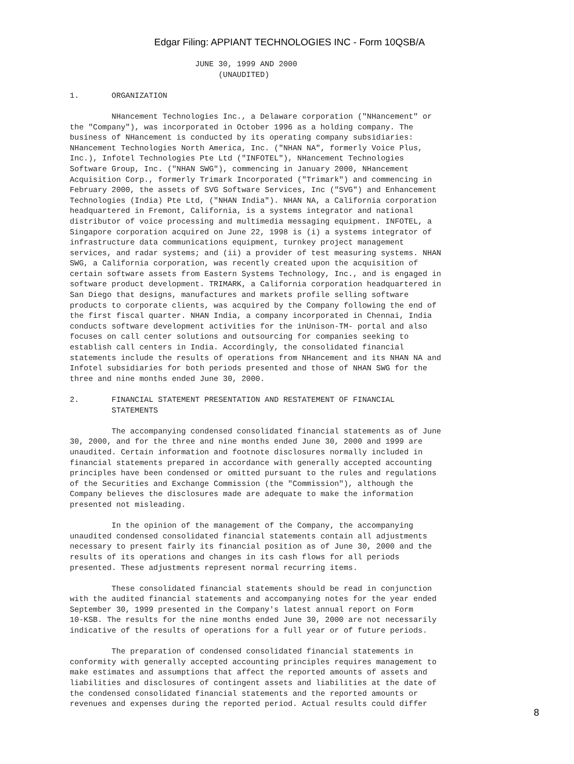Edgar Filing: APPIANT TECHNOLOGIES INC - Form 10QSB/A
                           JUNE 30, 1999 AND 2000
                                (UNAUDITED)

1.       ORGANIZATION

         NHancement Technologies Inc., a Delaware corporation ("NHancement" or
the "Company"), was incorporated in October 1996 as a holding company. The
business of NHancement is conducted by its operating company subsidiaries:
NHancement Technologies North America, Inc. ("NHAN NA", formerly Voice Plus,
Inc.), Infotel Technologies Pte Ltd ("INFOTEL"), NHancement Technologies
Software Group, Inc. ("NHAN SWG"), commencing in January 2000, NHancement
Acquisition Corp., formerly Trimark Incorporated ("Trimark") and commencing in
February 2000, the assets of SVG Software Services, Inc ("SVG") and Enhancement
Technologies (India) Pte Ltd, ("NHAN India"). NHAN NA, a California corporation
headquartered in Fremont, California, is a systems integrator and national
distributor of voice processing and multimedia messaging equipment. INFOTEL, a
Singapore corporation acquired on June 22, 1998 is (i) a systems integrator of
infrastructure data communications equipment, turnkey project management
services, and radar systems; and (ii) a provider of test measuring systems. NHAN
SWG, a California corporation, was recently created upon the acquisition of
certain software assets from Eastern Systems Technology, Inc., and is engaged in
software product development. TRIMARK, a California corporation headquartered in
San Diego that designs, manufactures and markets profile selling software
products to corporate clients, was acquired by the Company following the end of
the first fiscal quarter. NHAN India, a company incorporated in Chennai, India
conducts software development activities for the inUnison-TM- portal and also
focuses on call center solutions and outsourcing for companies seeking to
establish call centers in India. Accordingly, the consolidated financial
statements include the results of operations from NHancement and its NHAN NA and
Infotel subsidiaries for both periods presented and those of NHAN SWG for the
three and nine months ended June 30, 2000.

2.       FINANCIAL STATEMENT PRESENTATION AND RESTATEMENT OF FINANCIAL
         STATEMENTS

         The accompanying condensed consolidated financial statements as of June
30, 2000, and for the three and nine months ended June 30, 2000 and 1999 are
unaudited. Certain information and footnote disclosures normally included in
financial statements prepared in accordance with generally accepted accounting
principles have been condensed or omitted pursuant to the rules and regulations
of the Securities and Exchange Commission (the "Commission"), although the
Company believes the disclosures made are adequate to make the information
presented not misleading.

         In the opinion of the management of the Company, the accompanying
unaudited condensed consolidated financial statements contain all adjustments
necessary to present fairly its financial position as of June 30, 2000 and the
results of its operations and changes in its cash flows for all periods
presented. These adjustments represent normal recurring items.

         These consolidated financial statements should be read in conjunction
with the audited financial statements and accompanying notes for the year ended
September 30, 1999 presented in the Company's latest annual report on Form
10-KSB. The results for the nine months ended June 30, 2000 are not necessarily
indicative of the results of operations for a full year or of future periods.

         The preparation of condensed consolidated financial statements in
conformity with generally accepted accounting principles requires management to
make estimates and assumptions that affect the reported amounts of assets and
liabilities and disclosures of contingent assets and liabilities at the date of
the condensed consolidated financial statements and the reported amounts or
revenues and expenses during the reported period. Actual results could differ
8